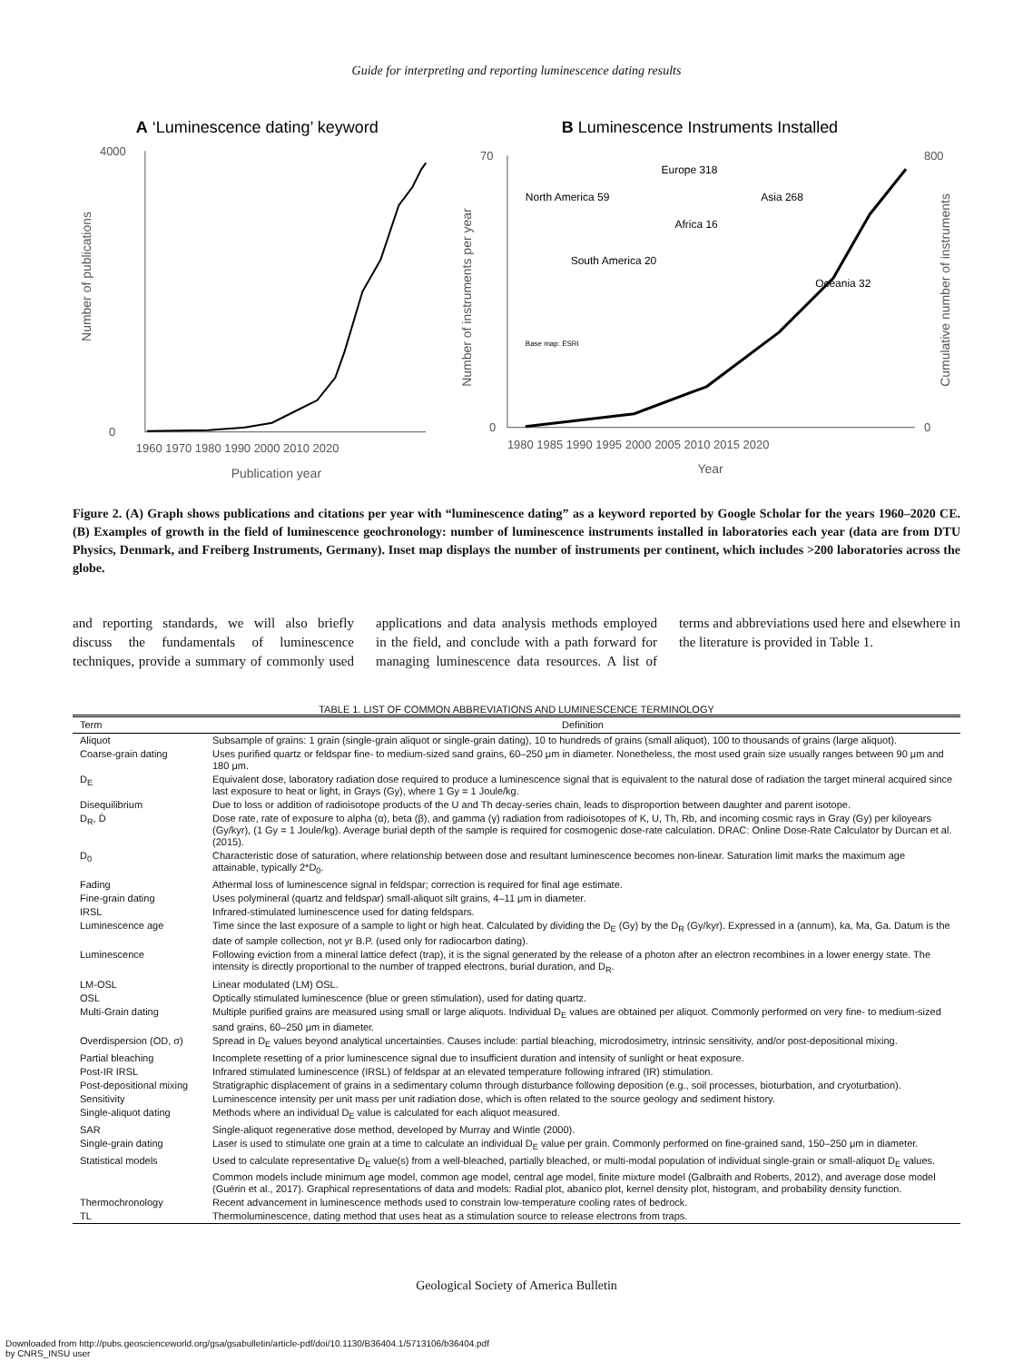Guide for interpreting and reporting luminescence dating results
A ‘Luminescence dating’ keyword
4000
0
1960 1970 1980 1990 2000 2010 2020
Publication year
Number of publications
B Luminescence Instruments Installed
70
0
800
0
1980 1985 1990 1995 2000 2005 2010 2015 2020
Year
Number of instruments per year
Cumulative number of instruments
North America 59
Europe 318
Asia 268
Africa 16
South America 20
Oceania 32
Base map: ESRI
Figure 2. (A) Graph shows publications and citations per year with “luminescence dating” as a keyword reported by Google Scholar for the years 1960–2020 CE. (B) Examples of growth in the field of luminescence geochronology: number of luminescence instruments installed in laboratories each year (data are from DTU Physics, Denmark, and Freiberg Instruments, Germany). Inset map displays the number of instruments per continent, which includes >200 laboratories across the globe.
and reporting standards, we will also briefly discuss the fundamentals of luminescence techniques, provide a summary of commonly used applications and data analysis methods employed in the field, and conclude with a path forward for managing luminescence data resources. A list of terms and abbreviations used here and elsewhere in the literature is provided in Table 1.
TABLE 1. LIST OF COMMON ABBREVIATIONS AND LUMINESCENCE TERMINOLOGY
| Term | Definition |
| --- | --- |
| Aliquot | Subsample of grains: 1 grain (single-grain aliquot or single-grain dating), 10 to hundreds of grains (small aliquot), 100 to thousands of grains (large aliquot). |
| Coarse-grain dating | Uses purified quartz or feldspar fine- to medium-sized sand grains, 60–250 μm in diameter. Nonetheless, the most used grain size usually ranges between 90 μm and 180 μm. |
| D<sub>E</sub> | Equivalent dose, laboratory radiation dose required to produce a luminescence signal that is equivalent to the natural dose of radiation the target mineral acquired since last exposure to heat or light, in Grays (Gy), where 1 Gy = 1 Joule/kg. |
| Disequilibrium | Due to loss or addition of radioisotope products of the U and Th decay-series chain, leads to disproportion between daughter and parent isotope. |
| D<sub>R</sub>, Ḋ | Dose rate, rate of exposure to alpha (α), beta (β), and gamma (γ) radiation from radioisotopes of K, U, Th, Rb, and incoming cosmic rays in Gray (Gy) per kiloyears (Gy/kyr), (1 Gy = 1 Joule/kg). Average burial depth of the sample is required for cosmogenic dose-rate calculation. DRAC: Online Dose-Rate Calculator by Durcan et al. (2015). |
| D<sub>0</sub> | Characteristic dose of saturation, where relationship between dose and resultant luminescence becomes non-linear. Saturation limit marks the maximum age attainable, typically 2*D<sub>0</sub>. |
| Fading | Athermal loss of luminescence signal in feldspar; correction is required for final age estimate. |
| Fine-grain dating | Uses polymineral (quartz and feldspar) small-aliquot silt grains, 4–11 μm in diameter. |
| IRSL | Infrared-stimulated luminescence used for dating feldspars. |
| Luminescence age | Time since the last exposure of a sample to light or high heat. Calculated by dividing the D<sub>E</sub> (Gy) by the D<sub>R</sub> (Gy/kyr). Expressed in a (annum), ka, Ma, Ga. Datum is the date of sample collection, not yr B.P. (used only for radiocarbon dating). |
| Luminescence | Following eviction from a mineral lattice defect (trap), it is the signal generated by the release of a photon after an electron recombines in a lower energy state. The intensity is directly proportional to the number of trapped electrons, burial duration, and D<sub>R</sub>. |
| LM-OSL | Linear modulated (LM) OSL. |
| OSL | Optically stimulated luminescence (blue or green stimulation), used for dating quartz. |
| Multi-Grain dating | Multiple purified grains are measured using small or large aliquots. Individual D<sub>E</sub> values are obtained per aliquot. Commonly performed on very fine- to medium-sized sand grains, 60–250 μm in diameter. |
| Overdispersion (OD, σ) | Spread in D<sub>E</sub> values beyond analytical uncertainties. Causes include: partial bleaching, microdosimetry, intrinsic sensitivity, and/or post-depositional mixing. |
| Partial bleaching | Incomplete resetting of a prior luminescence signal due to insufficient duration and intensity of sunlight or heat exposure. |
| Post-IR IRSL | Infrared stimulated luminescence (IRSL) of feldspar at an elevated temperature following infrared (IR) stimulation. |
| Post-depositional mixing | Stratigraphic displacement of grains in a sedimentary column through disturbance following deposition (e.g., soil processes, bioturbation, and cryoturbation). |
| Sensitivity | Luminescence intensity per unit mass per unit radiation dose, which is often related to the source geology and sediment history. |
| Single-aliquot dating | Methods where an individual D<sub>E</sub> value is calculated for each aliquot measured. |
| SAR | Single-aliquot regenerative dose method, developed by Murray and Wintle (2000). |
| Single-grain dating | Laser is used to stimulate one grain at a time to calculate an individual D<sub>E</sub> value per grain. Commonly performed on fine-grained sand, 150–250 μm in diameter. |
| Statistical models | Used to calculate representative D<sub>E</sub> value(s) from a well-bleached, partially bleached, or multi-modal population of individual single-grain or small-aliquot D<sub>E</sub> values. Common models include minimum age model, common age model, central age model, finite mixture model (Galbraith and Roberts, 2012), and average dose model (Guérin et al., 2017). Graphical representations of data and models: Radial plot, abanico plot, kernel density plot, histogram, and probability density function. |
| Thermochronology | Recent advancement in luminescence methods used to constrain low-temperature cooling rates of bedrock. |
| TL | Thermoluminescence, dating method that uses heat as a stimulation source to release electrons from traps. |
Geological Society of America Bulletin
Downloaded from http://pubs.geoscienceworld.org/gsa/gsabulletin/article-pdf/doi/10.1130/B36404.1/5713106/b36404.pdf
by CNRS_INSU user